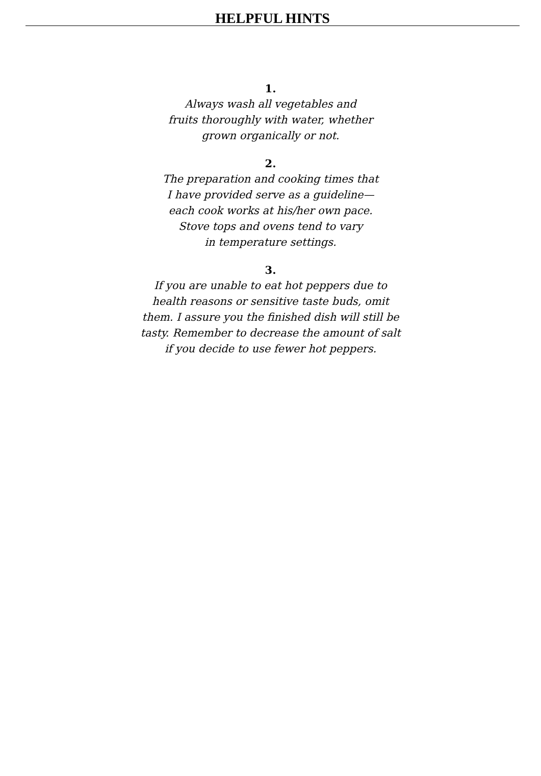HELPFUL HINTS
1.
Always wash all vegetables and
fruits thoroughly with water, whether
grown organically or not.
2.
The preparation and cooking times that
I have provided serve as a guideline—
each cook works at his/her own pace.
Stove tops and ovens tend to vary
in temperature settings.
3.
If you are unable to eat hot peppers due to
health reasons or sensitive taste buds, omit
them. I assure you the finished dish will still be
tasty. Remember to decrease the amount of salt
if you decide to use fewer hot peppers.